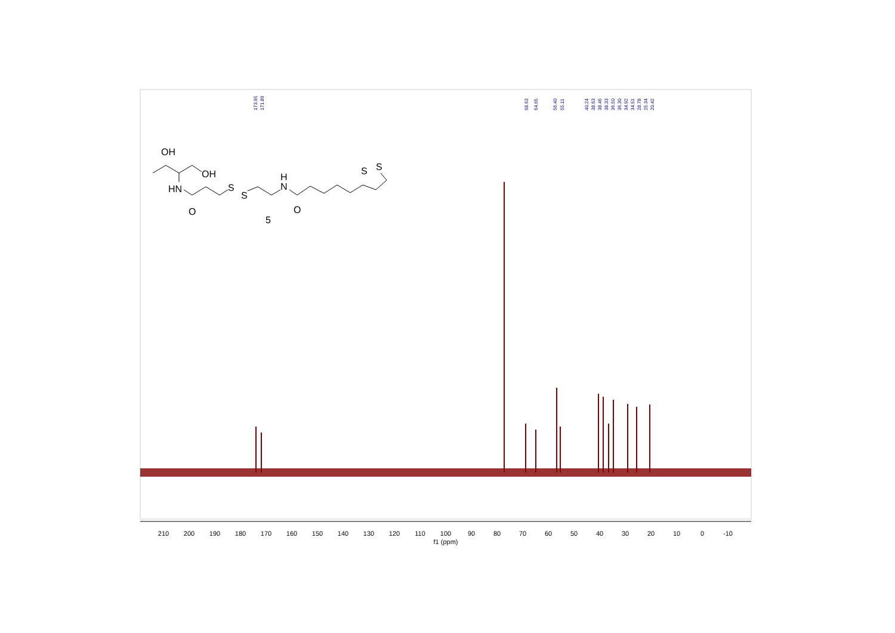210
200
190
180
170
160
150
140
130
120
110
100
90
80
70
60
50
40
30
20
10
0
-10
f1 (ppm)
173.95
171.89
68.63
64.65
56.40
55.11
40.24
38.63
38.46
38.33
36.50
36.30
34.92
34.51
28.78
25.34
20.42
OH
OH
HN
O
S
S
H
N
O
S
S
5